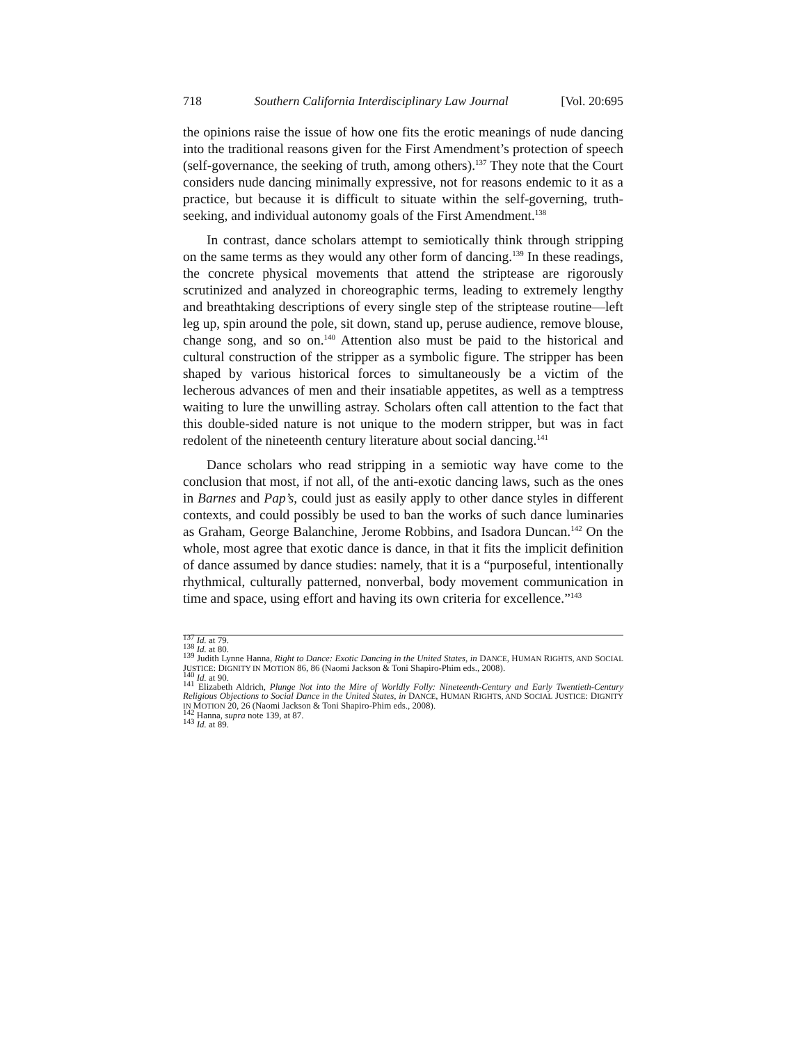718 Southern California Interdisciplinary Law Journal [Vol. 20:695
the opinions raise the issue of how one fits the erotic meanings of nude dancing into the traditional reasons given for the First Amendment’s protection of speech (self-governance, the seeking of truth, among others).<sup>137</sup> They note that the Court considers nude dancing minimally expressive, not for reasons endemic to it as a practice, but because it is difficult to situate within the self-governing, truth-seeking, and individual autonomy goals of the First Amendment.<sup>138</sup>
In contrast, dance scholars attempt to semiotically think through stripping on the same terms as they would any other form of dancing.<sup>139</sup> In these readings, the concrete physical movements that attend the striptease are rigorously scrutinized and analyzed in choreographic terms, leading to extremely lengthy and breathtaking descriptions of every single step of the striptease routine—left leg up, spin around the pole, sit down, stand up, peruse audience, remove blouse, change song, and so on.<sup>140</sup> Attention also must be paid to the historical and cultural construction of the stripper as a symbolic figure. The stripper has been shaped by various historical forces to simultaneously be a victim of the lecherous advances of men and their insatiable appetites, as well as a temptress waiting to lure the unwilling astray. Scholars often call attention to the fact that this double-sided nature is not unique to the modern stripper, but was in fact redolent of the nineteenth century literature about social dancing.<sup>141</sup>
Dance scholars who read stripping in a semiotic way have come to the conclusion that most, if not all, of the anti-exotic dancing laws, such as the ones in Barnes and Pap’s, could just as easily apply to other dance styles in different contexts, and could possibly be used to ban the works of such dance luminaries as Graham, George Balanchine, Jerome Robbins, and Isadora Duncan.<sup>142</sup> On the whole, most agree that exotic dance is dance, in that it fits the implicit definition of dance assumed by dance studies: namely, that it is a “purposeful, intentionally rhythmical, culturally patterned, nonverbal, body movement communication in time and space, using effort and having its own criteria for excellence.”<sup>143</sup>
<sup>137</sup> Id. at 79.
<sup>138</sup> Id. at 80.
<sup>139</sup> Judith Lynne Hanna, Right to Dance: Exotic Dancing in the United States, in DANCE, HUMAN RIGHTS, AND SOCIAL JUSTICE: DIGNITY IN MOTION 86, 86 (Naomi Jackson & Toni Shapiro-Phim eds., 2008).
<sup>140</sup> Id. at 90.
<sup>141</sup> Elizabeth Aldrich, Plunge Not into the Mire of Worldly Folly: Nineteenth-Century and Early Twentieth-Century Religious Objections to Social Dance in the United States, in DANCE, HUMAN RIGHTS, AND SOCIAL JUSTICE: DIGNITY IN MOTION 20, 26 (Naomi Jackson & Toni Shapiro-Phim eds., 2008).
<sup>142</sup> Hanna, supra note 139, at 87.
<sup>143</sup> Id. at 89.